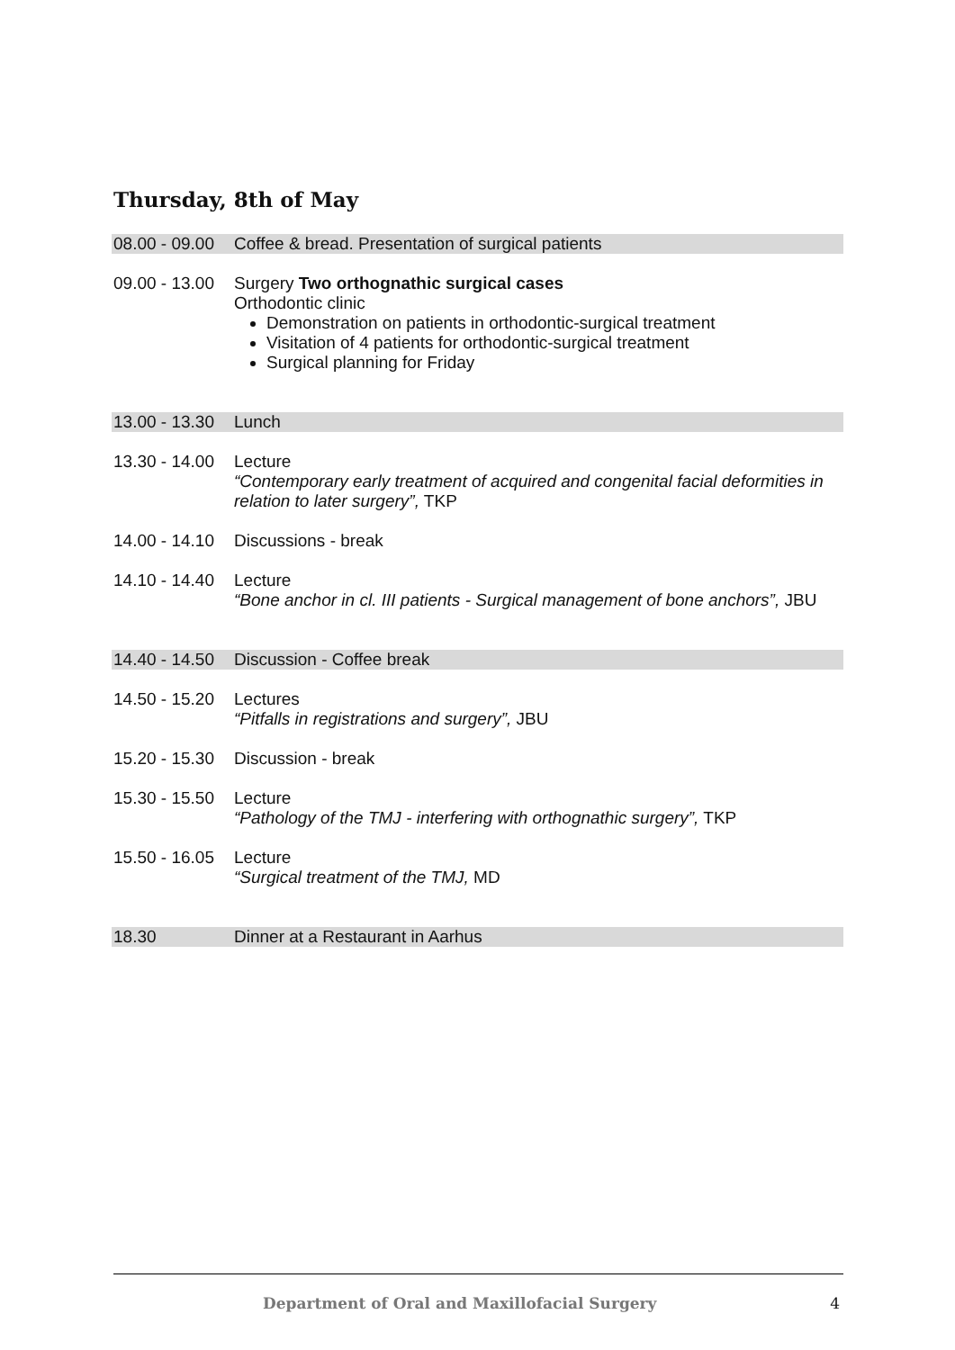Thursday, 8th of May
| 08.00 - 09.00 | Coffee & bread. Presentation of surgical patients |
| 09.00 - 13.00 | Surgery Two orthognathic surgical cases Orthodontic clinic Demonstration on patients in orthodontic-surgical treatment Visitation of 4 patients for orthodontic-surgical treatment Surgical planning for Friday |
| 13.00 - 13.30 | Lunch |
| 13.30 - 14.00 | Lecture “Contemporary early treatment of acquired and congenital facial deformities in relation to later surgery”, TKP |
| 14.00 - 14.10 | Discussions - break |
| 14.10 - 14.40 | Lecture “Bone anchor in cl. III patients - Surgical management of bone anchors”, JBU |
| 14.40 - 14.50 | Discussion - Coffee break |
| 14.50 - 15.20 | Lectures “Pitfalls in registrations and surgery”, JBU |
| 15.20 - 15.30 | Discussion - break |
| 15.30 - 15.50 | Lecture “Pathology of the TMJ - interfering with orthognathic surgery”, TKP |
| 15.50 - 16.05 | Lecture “Surgical treatment of the TMJ, MD |
| 18.30 | Dinner at a Restaurant in Aarhus |
Department of Oral and Maxillofacial Surgery 4